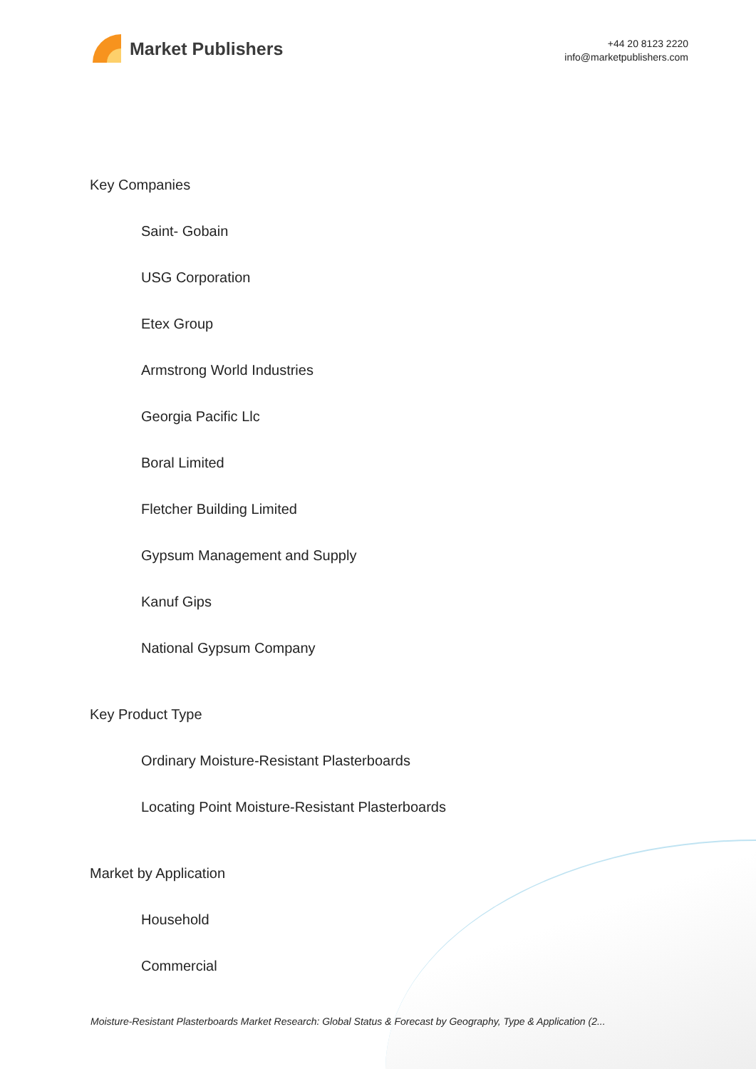Market Publishers
+44 20 8123 2220
info@marketpublishers.com
Key Companies
Saint- Gobain
USG Corporation
Etex Group
Armstrong World Industries
Georgia Pacific Llc
Boral Limited
Fletcher Building Limited
Gypsum Management and Supply
Kanuf Gips
National Gypsum Company
Key Product Type
Ordinary Moisture-Resistant Plasterboards
Locating Point Moisture-Resistant Plasterboards
Market by Application
Household
Commercial
Moisture-Resistant Plasterboards Market Research: Global Status & Forecast by Geography, Type & Application (2...